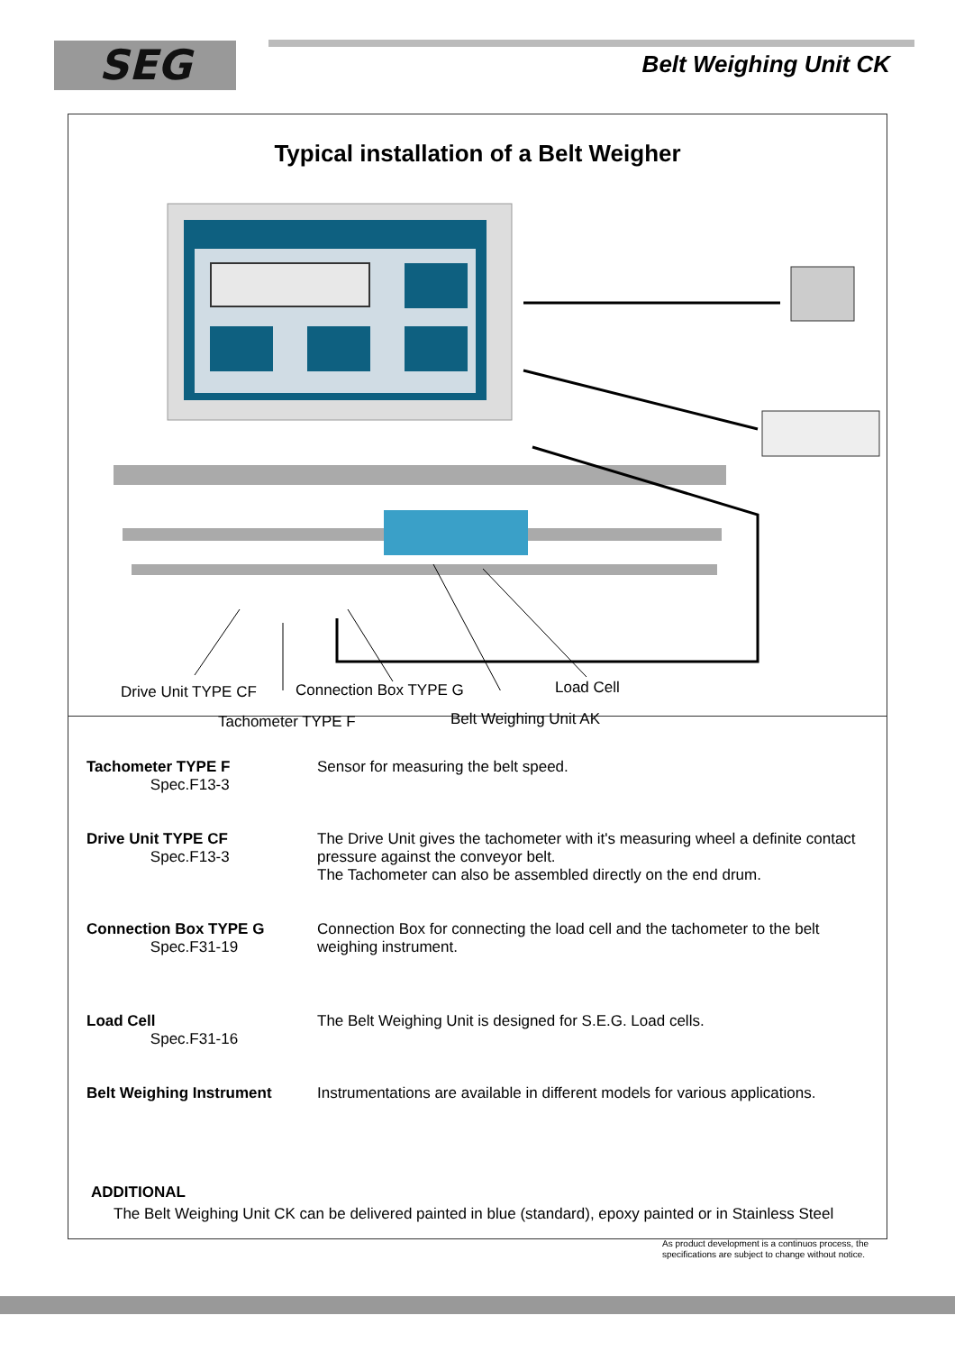SEG Belt Weighing Unit CK
Typical installation of a Belt Weigher
Drive Unit TYPE CF Connection Box TYPE G Load Cell
Tachometer TYPE F Belt Weighing Unit AK
Tachometer TYPE F
Spec.F13-3
Sensor for measuring the belt speed.
Drive Unit TYPE CF
Spec.F13-3
The Drive Unit gives the tachometer with it's measuring wheel a definite contact pressure against the conveyor belt.
The Tachometer can also be assembled directly on the end drum.
Connection Box TYPE G
Spec.F31-19
Connection Box for connecting the load cell and the tachometer to the belt weighing instrument.
Load Cell
Spec.F31-16
The Belt Weighing Unit is designed for S.E.G. Load cells.
Belt Weighing Instrument Instrumentations are available in different models for various applications.
ADDITIONAL
The Belt Weighing Unit CK can be delivered painted in blue (standard), epoxy painted or in Stainless Steel
As product development is a continuos process, the
specifications are subject to change without notice.